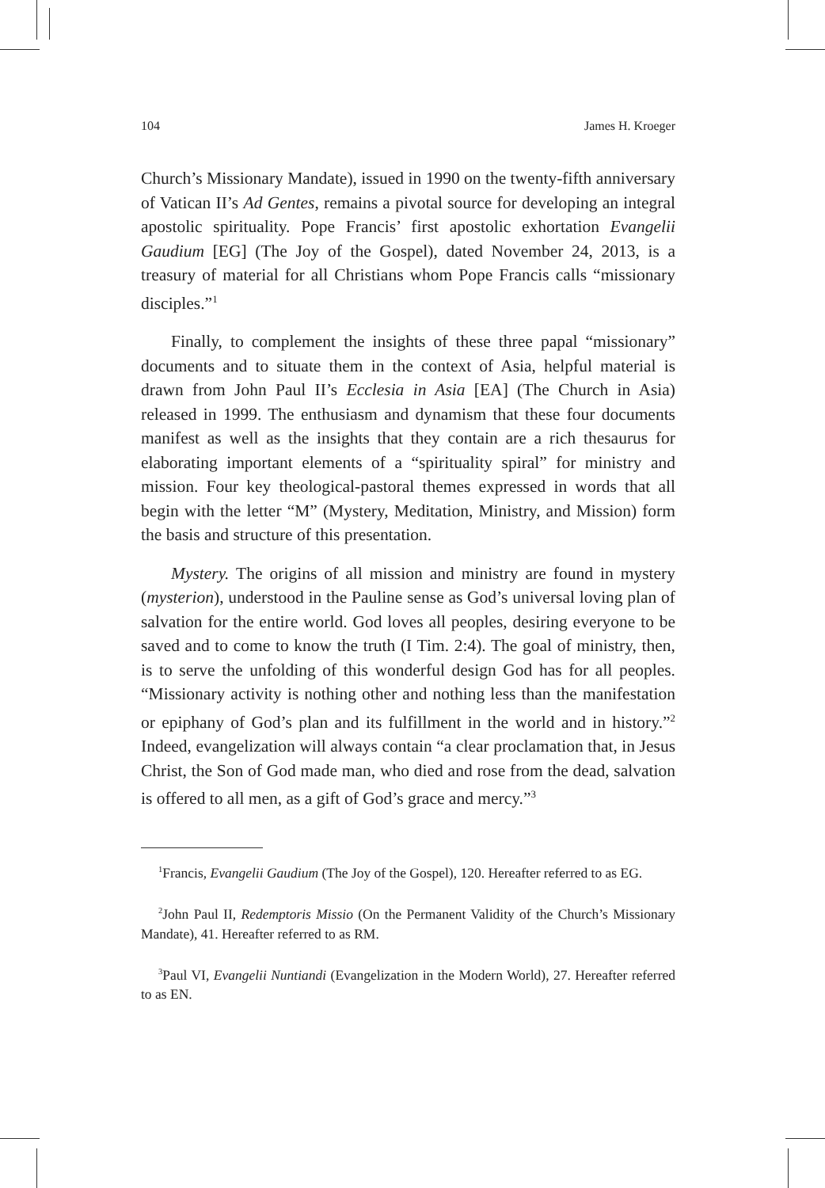104 James H. Kroeger
Church’s Missionary Mandate), issued in 1990 on the twenty-fifth anniversary of Vatican II’s Ad Gentes, remains a pivotal source for developing an integral apostolic spirituality. Pope Francis’ first apostolic exhortation Evangelii Gaudium [EG] (The Joy of the Gospel), dated November 24, 2013, is a treasury of material for all Christians whom Pope Francis calls “missionary disciples.”<sup>1</sup>
Finally, to complement the insights of these three papal “missionary” documents and to situate them in the context of Asia, helpful material is drawn from John Paul II’s Ecclesia in Asia [EA] (The Church in Asia) released in 1999. The enthusiasm and dynamism that these four documents manifest as well as the insights that they contain are a rich thesaurus for elaborating important elements of a “spirituality spiral” for ministry and mission. Four key theological-pastoral themes expressed in words that all begin with the letter “M” (Mystery, Meditation, Ministry, and Mission) form the basis and structure of this presentation.
Mystery. The origins of all mission and ministry are found in mystery (mysterion), understood in the Pauline sense as God’s universal loving plan of salvation for the entire world. God loves all peoples, desiring everyone to be saved and to come to know the truth (I Tim. 2:4). The goal of ministry, then, is to serve the unfolding of this wonderful design God has for all peoples. “Missionary activity is nothing other and nothing less than the manifestation or epiphany of God’s plan and its fulfillment in the world and in history.”<sup>2</sup> Indeed, evangelization will always contain “a clear proclamation that, in Jesus Christ, the Son of God made man, who died and rose from the dead, salvation is offered to all men, as a gift of God’s grace and mercy.”<sup>3</sup>
<sup>1</sup> Francis, Evangelii Gaudium (The Joy of the Gospel), 120. Hereafter referred to as EG.
<sup>2</sup> John Paul II, Redemptoris Missio (On the Permanent Validity of the Church’s Missionary Mandate), 41. Hereafter referred to as RM.
<sup>3</sup> Paul VI, Evangelii Nuntiandi (Evangelization in the Modern World), 27. Hereafter referred to as EN.